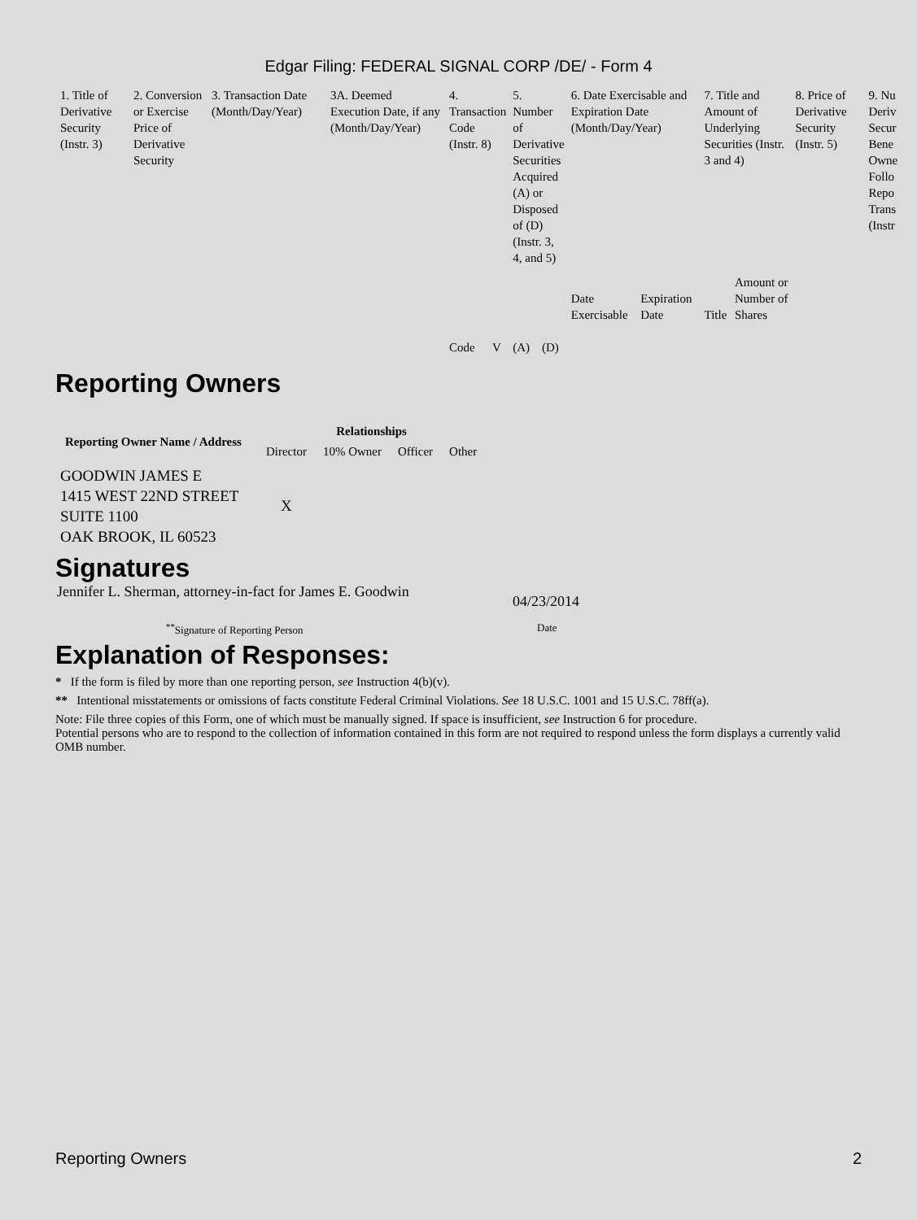Edgar Filing: FEDERAL SIGNAL CORP /DE/ - Form 4
| 1. Title of Derivative Security (Instr. 3) | 2. Conversion or Exercise Price of Derivative Security | 3. Transaction Date (Month/Day/Year) | 3A. Deemed Execution Date, if any (Month/Day/Year) | 4. Transaction Code (Instr. 8) | | 5. Number of Derivative Securities Acquired (A) or Disposed of (D) (Instr. 3, 4, and 5) | | 6. Date Exercisable and Expiration Date (Month/Day/Year) | | 7. Title and Amount of Underlying Securities (Instr. 3 and 4) | | 8. Price of Derivative Security (Instr. 5) | 9. Nu Deriv Secur Bene Owne Follo Repo Trans (Instr |
| --- | --- | --- | --- | --- | --- | --- | --- | --- | --- | --- | --- | --- | --- |
| | | | | Code | V | (A) | (D) | Date Exercisable | Expiration Date | Title | Amount or Number of Shares | | |
Reporting Owners
| Reporting Owner Name / Address | Relationships | | | |
| --- | --- | --- | --- | --- |
| | Director | 10% Owner | Officer | Other |
| GOODWIN JAMES E 1415 WEST 22ND STREET SUITE 1100 OAK BROOK, IL 60523 | X | | | |
Signatures
Jennifer L. Sherman, attorney-in-fact for James E. Goodwin
04/23/2014
<sup>**</sup> Signature of Reporting Person Date
Explanation of Responses:
* If the form is filed by more than one reporting person, see Instruction 4(b)(v).
** Intentional misstatements or omissions of facts constitute Federal Criminal Violations. See 18 U.S.C. 1001 and 15 U.S.C. 78ff(a).
Note: File three copies of this Form, one of which must be manually signed. If space is insufficient, see Instruction 6 for procedure.
Potential persons who are to respond to the collection of information contained in this form are not required to respond unless the form displays a currently valid OMB number.
Reporting Owners 2